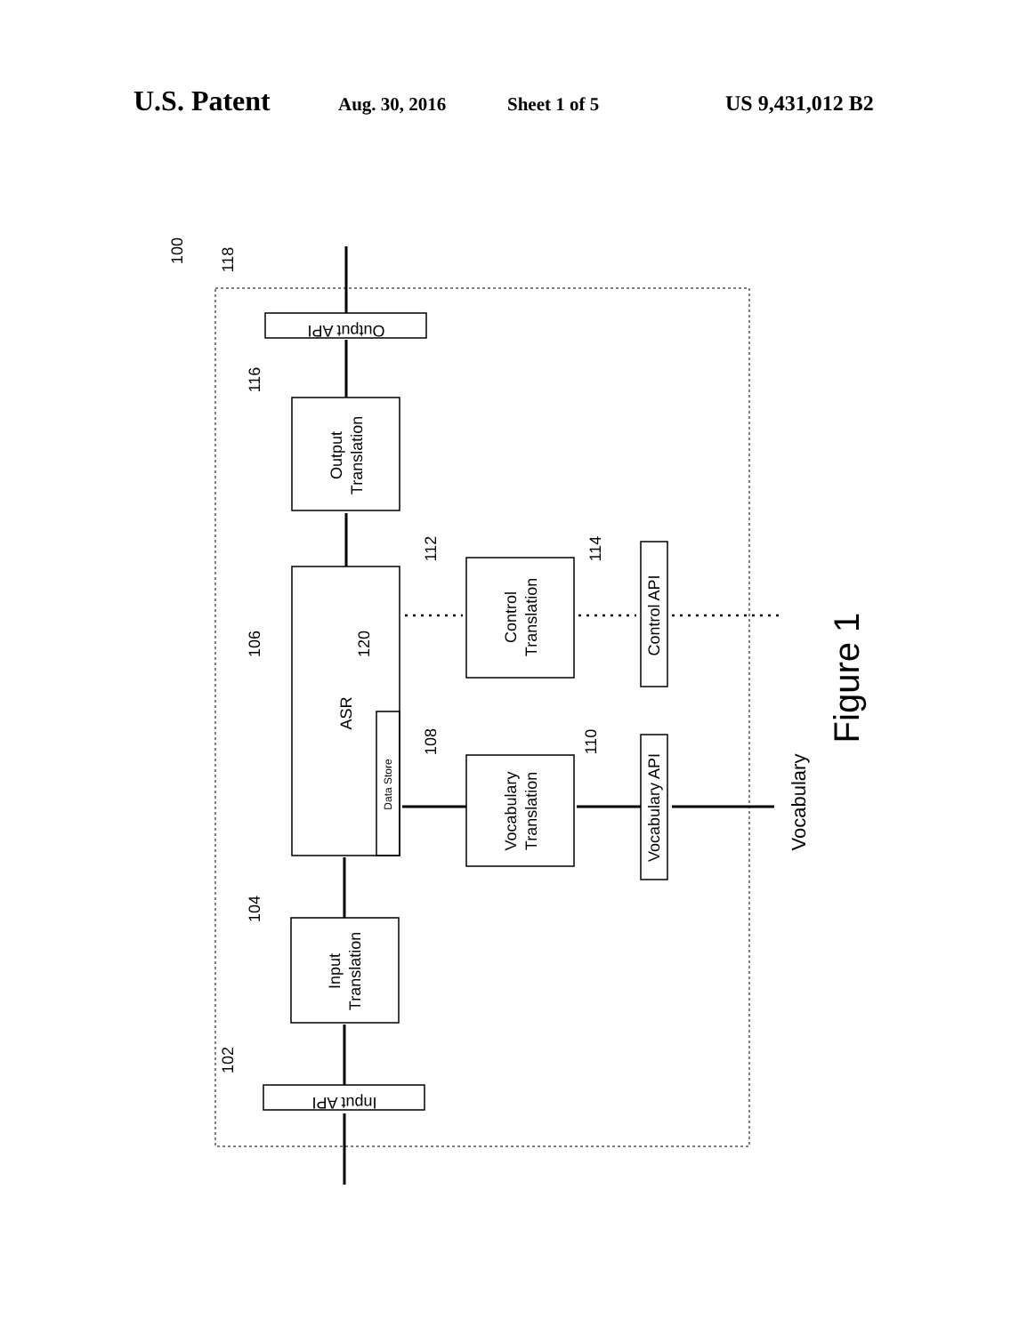U.S. Patent Aug. 30, 2016 Sheet 1 of 5 US 9,431,012 B2
Output API
Output Translation
ASR
Data Store
Control Translation
Vocabulary Translation
Control API
Vocabulary API
Input Translation
Input API
Vocabulary
Figure 1
100
118
116
106
120
112
114
108
110
104
102